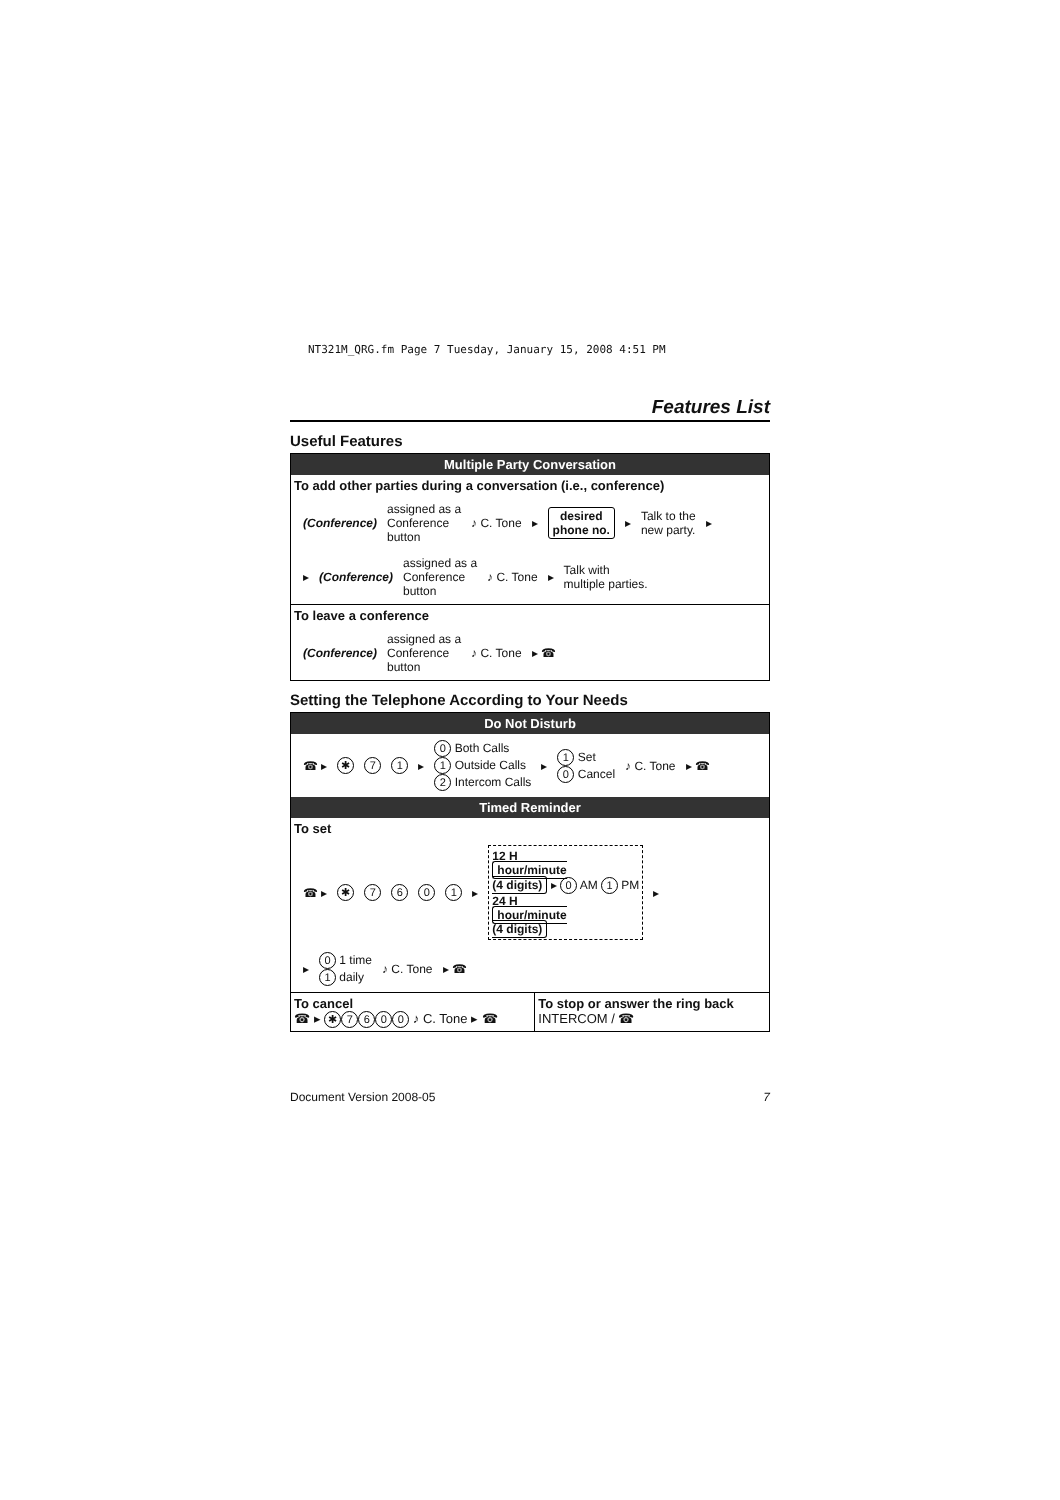NT321M_QRG.fm Page 7 Tuesday, January 15, 2008 4:51 PM
Features List
Useful Features
Multiple Party Conversation
To add other parties during a conversation (i.e., conference)
(Conference) assigned as a
Conference
button ♪ C. Tone ▸ desired
phone no. ▸ Talk to the
new party. ▸
▸ (Conference) assigned as a
Conference
button ♪ C. Tone ▸ Talk with
multiple parties.
To leave a conference
(Conference) assigned as a
Conference
button ♪ C. Tone ▸ ☎
Setting the Telephone According to Your Needs
Do Not Disturb
☎ ▸ ✱ 71 ▸ 0 Both Calls
1 Outside Calls
2 Intercom Calls ▸ 1 Set
0 Cancel ♪ C. Tone ▸ ☎
Timed Reminder
To set
☎ ▸ ✱ 7601 ▸ 12 H
hour/minute
(4 digits) ▸ 0 AM 1 PM
24 H
hour/minute
(4 digits) ▸
▸ 0 1 time
1 daily ♪ C. Tone ▸ ☎
| To cancel ☎ ▸ ✱ 7 6 0 0 ♪ C. Tone ▸ ☎ | To stop or answer the ring back INTERCOM / ☎ |
Document Version 2008-05 7